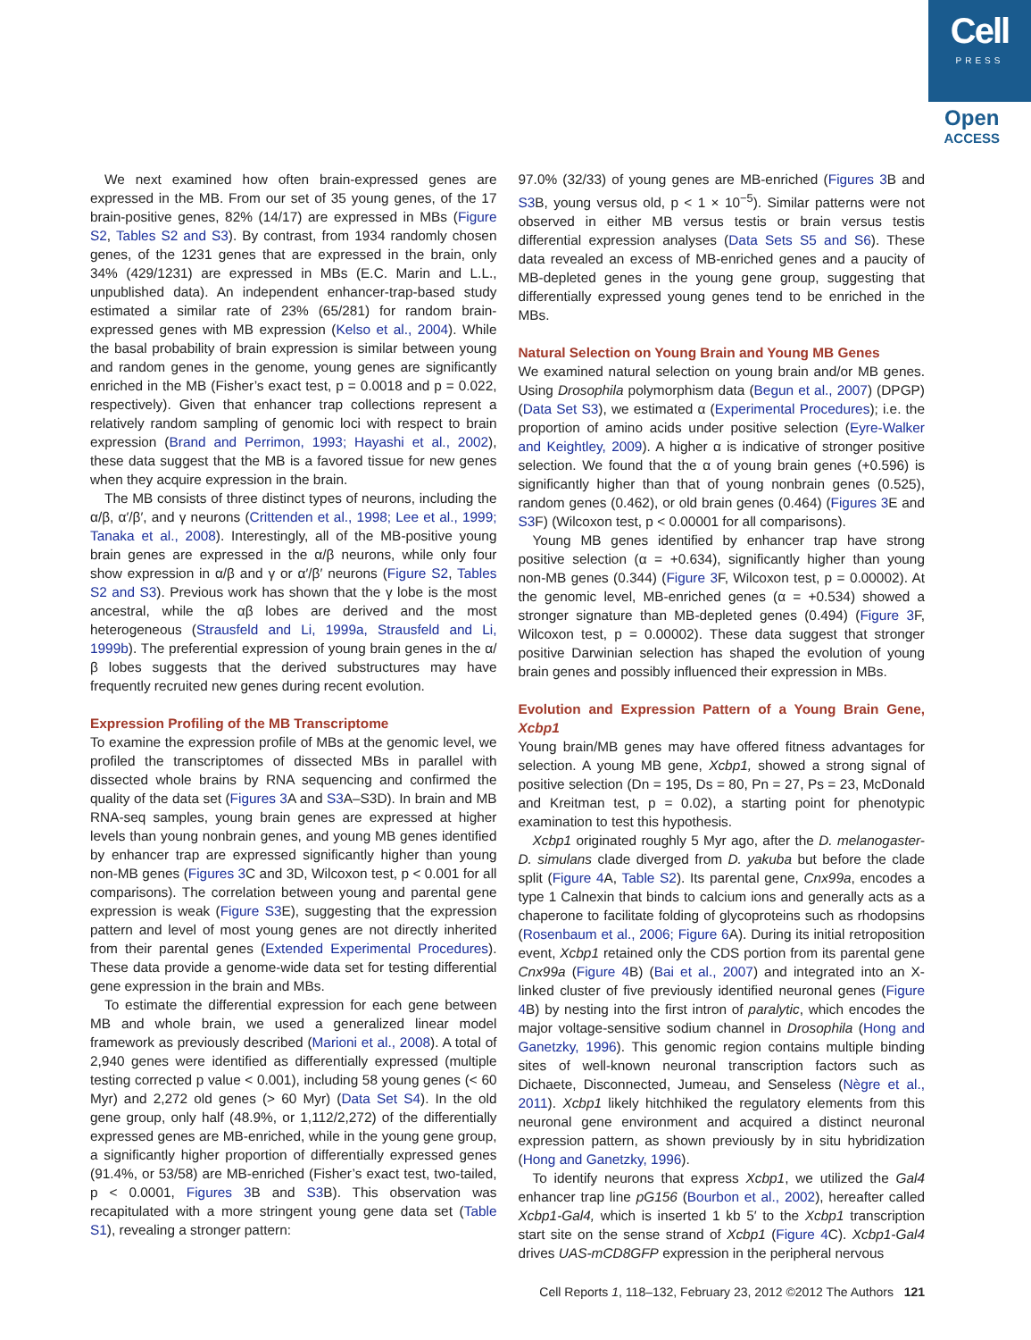Cell
PRESS
Open
ACCESS
We next examined how often brain-expressed genes are expressed in the MB. From our set of 35 young genes, of the 17 brain-positive genes, 82% (14/17) are expressed in MBs (Figure S2, Tables S2 and S3). By contrast, from 1934 randomly chosen genes, of the 1231 genes that are expressed in the brain, only 34% (429/1231) are expressed in MBs (E.C. Marin and L.L., unpublished data). An independent enhancer-trap-based study estimated a similar rate of 23% (65/281) for random brain-expressed genes with MB expression (Kelso et al., 2004). While the basal probability of brain expression is similar between young and random genes in the genome, young genes are significantly enriched in the MB (Fisher’s exact test, p = 0.0018 and p = 0.022, respectively). Given that enhancer trap collections represent a relatively random sampling of genomic loci with respect to brain expression (Brand and Perrimon, 1993; Hayashi et al., 2002), these data suggest that the MB is a favored tissue for new genes when they acquire expression in the brain.
The MB consists of three distinct types of neurons, including the α/β, α′/β′, and γ neurons (Crittenden et al., 1998; Lee et al., 1999; Tanaka et al., 2008). Interestingly, all of the MB-positive young brain genes are expressed in the α/β neurons, while only four show expression in α/β and γ or α′/β′ neurons (Figure S2, Tables S2 and S3). Previous work has shown that the γ lobe is the most ancestral, while the αβ lobes are derived and the most heterogeneous (Strausfeld and Li, 1999a, Strausfeld and Li, 1999b). The preferential expression of young brain genes in the α/β lobes suggests that the derived substructures may have frequently recruited new genes during recent evolution.
Expression Profiling of the MB Transcriptome
To examine the expression profile of MBs at the genomic level, we profiled the transcriptomes of dissected MBs in parallel with dissected whole brains by RNA sequencing and confirmed the quality of the data set (Figures 3 A and S3 A–S3D). In brain and MB RNA-seq samples, young brain genes are expressed at higher levels than young nonbrain genes, and young MB genes identified by enhancer trap are expressed significantly higher than young non-MB genes (Figures 3 C and 3D, Wilcoxon test, p < 0.001 for all comparisons). The correlation between young and parental gene expression is weak (Figure S3 E), suggesting that the expression pattern and level of most young genes are not directly inherited from their parental genes (Extended Experimental Procedures). These data provide a genome-wide data set for testing differential gene expression in the brain and MBs.
To estimate the differential expression for each gene between MB and whole brain, we used a generalized linear model framework as previously described (Marioni et al., 2008). A total of 2,940 genes were identified as differentially expressed (multiple testing corrected p value < 0.001), including 58 young genes (< 60 Myr) and 2,272 old genes (> 60 Myr) (Data Set S4). In the old gene group, only half (48.9%, or 1,112/2,272) of the differentially expressed genes are MB-enriched, while in the young gene group, a significantly higher proportion of differentially expressed genes (91.4%, or 53/58) are MB-enriched (Fisher’s exact test, two-tailed, p < 0.0001, Figures 3 B and S3 B). This observation was recapitulated with a more stringent young gene data set (Table S1), revealing a stronger pattern:
97.0% (32/33) of young genes are MB-enriched (Figures 3 B and S3 B, young versus old, p < 1 × 10<sup>−5</sup>). Similar patterns were not observed in either MB versus testis or brain versus testis differential expression analyses (Data Sets S5 and S6). These data revealed an excess of MB-enriched genes and a paucity of MB-depleted genes in the young gene group, suggesting that differentially expressed young genes tend to be enriched in the MBs.
Natural Selection on Young Brain and Young MB Genes
We examined natural selection on young brain and/or MB genes. Using Drosophila polymorphism data (Begun et al., 2007) (DPGP) (Data Set S3), we estimated α (Experimental Procedures); i.e. the proportion of amino acids under positive selection (Eyre-Walker and Keightley, 2009). A higher α is indicative of stronger positive selection. We found that the α of young brain genes (+0.596) is significantly higher than that of young nonbrain genes (0.525), random genes (0.462), or old brain genes (0.464) (Figures 3 E and S3 F) (Wilcoxon test, p < 0.00001 for all comparisons).
Young MB genes identified by enhancer trap have strong positive selection (α = +0.634), significantly higher than young non-MB genes (0.344) (Figure 3 F, Wilcoxon test, p = 0.00002). At the genomic level, MB-enriched genes (α = +0.534) showed a stronger signature than MB-depleted genes (0.494) (Figure 3 F, Wilcoxon test, p = 0.00002). These data suggest that stronger positive Darwinian selection has shaped the evolution of young brain genes and possibly influenced their expression in MBs.
Evolution and Expression Pattern of a Young Brain Gene, Xcbp1
Young brain/MB genes may have offered fitness advantages for selection. A young MB gene, Xcbp1, showed a strong signal of positive selection (Dn = 195, Ds = 80, Pn = 27, Ps = 23, McDonald and Kreitman test, p = 0.02), a starting point for phenotypic examination to test this hypothesis.
Xcbp1 originated roughly 5 Myr ago, after the D. melanogaster-D. simulans clade diverged from D. yakuba but before the clade split (Figure 4 A, Table S2). Its parental gene, Cnx99a, encodes a type 1 Calnexin that binds to calcium ions and generally acts as a chaperone to facilitate folding of glycoproteins such as rhodopsins (Rosenbaum et al., 2006; Figure 6 A). During its initial retroposition event, Xcbp1 retained only the CDS portion from its parental gene Cnx99a (Figure 4 B) (Bai et al., 2007) and integrated into an X-linked cluster of five previously identified neuronal genes (Figure 4 B) by nesting into the first intron of paralytic, which encodes the major voltage-sensitive sodium channel in Drosophila (Hong and Ganetzky, 1996). This genomic region contains multiple binding sites of well-known neuronal transcription factors such as Dichaete, Disconnected, Jumeau, and Senseless (Nègre et al., 2011). Xcbp1 likely hitchhiked the regulatory elements from this neuronal gene environment and acquired a distinct neuronal expression pattern, as shown previously by in situ hybridization (Hong and Ganetzky, 1996).
To identify neurons that express Xcbp1, we utilized the Gal4 enhancer trap line pG156 (Bourbon et al., 2002), hereafter called Xcbp1-Gal4, which is inserted 1 kb 5′ to the Xcbp1 transcription start site on the sense strand of Xcbp1 (Figure 4 C). Xcbp1-Gal4 drives UAS-mCD8GFP expression in the peripheral nervous
Cell Reports 1, 118–132, February 23, 2012 ©2012 The Authors 121